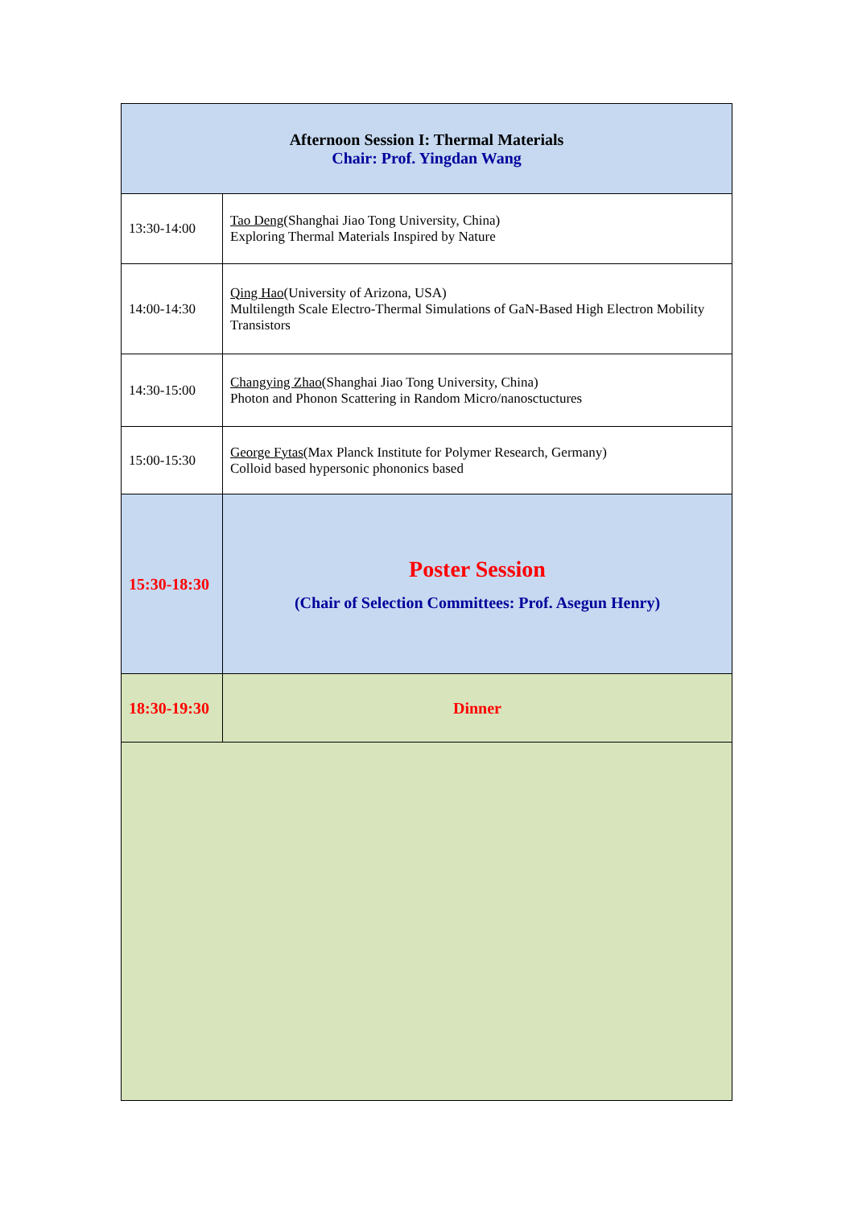| Afternoon Session I: Thermal Materials Chair: Prof. Yingdan Wang | |
| 13:30-14:00 | Tao Deng (Shanghai Jiao Tong University, China) Exploring Thermal Materials Inspired by Nature |
| 14:00-14:30 | Qing Hao (University of Arizona, USA) Multilength Scale Electro-Thermal Simulations of GaN-Based High Electron Mobility Transistors |
| 14:30-15:00 | Changying Zhao (Shanghai Jiao Tong University, China) Photon and Phonon Scattering in Random Micro/nanosctuctures |
| 15:00-15:30 | George Fytas (Max Planck Institute for Polymer Research, Germany) Colloid based hypersonic phononics based |
| 15:30-18:30 | Poster Session (Chair of Selection Committees: Prof. Asegun Henry) |
| 18:30-19:30 | Dinner |